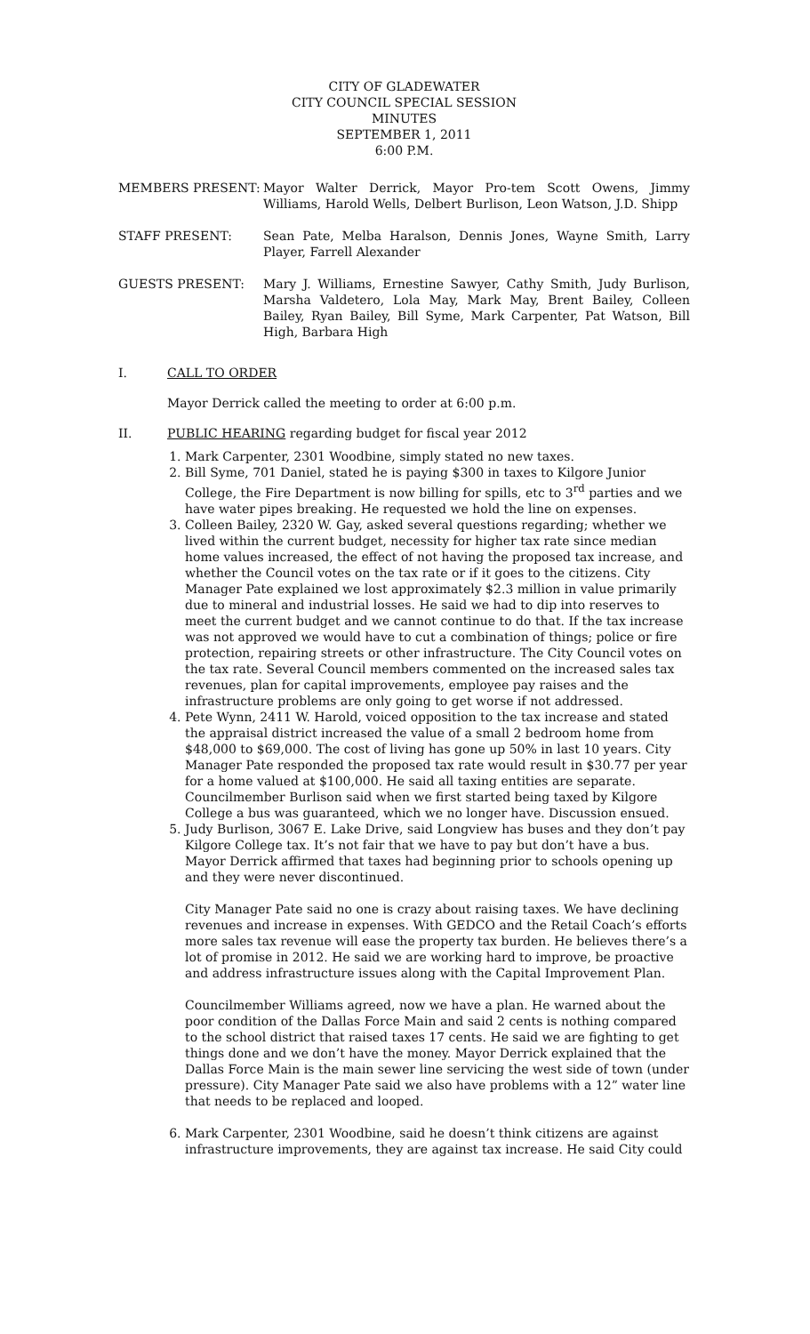CITY OF GLADEWATER
CITY COUNCIL SPECIAL SESSION
MINUTES
SEPTEMBER 1, 2011
6:00 P.M.
MEMBERS PRESENT: Mayor Walter Derrick, Mayor Pro-tem Scott Owens, Jimmy Williams, Harold Wells, Delbert Burlison, Leon Watson, J.D. Shipp
STAFF PRESENT: Sean Pate, Melba Haralson, Dennis Jones, Wayne Smith, Larry Player, Farrell Alexander
GUESTS PRESENT: Mary J. Williams, Ernestine Sawyer, Cathy Smith, Judy Burlison, Marsha Valdetero, Lola May, Mark May, Brent Bailey, Colleen Bailey, Ryan Bailey, Bill Syme, Mark Carpenter, Pat Watson, Bill High, Barbara High
I. CALL TO ORDER
Mayor Derrick called the meeting to order at 6:00 p.m.
II. PUBLIC HEARING regarding budget for fiscal year 2012
1. Mark Carpenter, 2301 Woodbine, simply stated no new taxes.
2. Bill Syme, 701 Daniel, stated he is paying $300 in taxes to Kilgore Junior College, the Fire Department is now billing for spills, etc to 3<sup>rd</sup> parties and we have water pipes breaking. He requested we hold the line on expenses.
3. Colleen Bailey, 2320 W. Gay, asked several questions regarding; whether we lived within the current budget, necessity for higher tax rate since median home values increased, the effect of not having the proposed tax increase, and whether the Council votes on the tax rate or if it goes to the citizens. City Manager Pate explained we lost approximately $2.3 million in value primarily due to mineral and industrial losses. He said we had to dip into reserves to meet the current budget and we cannot continue to do that. If the tax increase was not approved we would have to cut a combination of things; police or fire protection, repairing streets or other infrastructure. The City Council votes on the tax rate. Several Council members commented on the increased sales tax revenues, plan for capital improvements, employee pay raises and the infrastructure problems are only going to get worse if not addressed.
4. Pete Wynn, 2411 W. Harold, voiced opposition to the tax increase and stated the appraisal district increased the value of a small 2 bedroom home from $48,000 to $69,000. The cost of living has gone up 50% in last 10 years. City Manager Pate responded the proposed tax rate would result in $30.77 per year for a home valued at $100,000. He said all taxing entities are separate. Councilmember Burlison said when we first started being taxed by Kilgore College a bus was guaranteed, which we no longer have. Discussion ensued.
5. Judy Burlison, 3067 E. Lake Drive, said Longview has buses and they don’t pay Kilgore College tax. It’s not fair that we have to pay but don’t have a bus. Mayor Derrick affirmed that taxes had beginning prior to schools opening up and they were never discontinued.
City Manager Pate said no one is crazy about raising taxes. We have declining revenues and increase in expenses. With GEDCO and the Retail Coach’s efforts more sales tax revenue will ease the property tax burden. He believes there’s a lot of promise in 2012. He said we are working hard to improve, be proactive and address infrastructure issues along with the Capital Improvement Plan.
Councilmember Williams agreed, now we have a plan. He warned about the poor condition of the Dallas Force Main and said 2 cents is nothing compared to the school district that raised taxes 17 cents. He said we are fighting to get things done and we don’t have the money. Mayor Derrick explained that the Dallas Force Main is the main sewer line servicing the west side of town (under pressure). City Manager Pate said we also have problems with a 12” water line that needs to be replaced and looped.
6. Mark Carpenter, 2301 Woodbine, said he doesn’t think citizens are against infrastructure improvements, they are against tax increase. He said City could